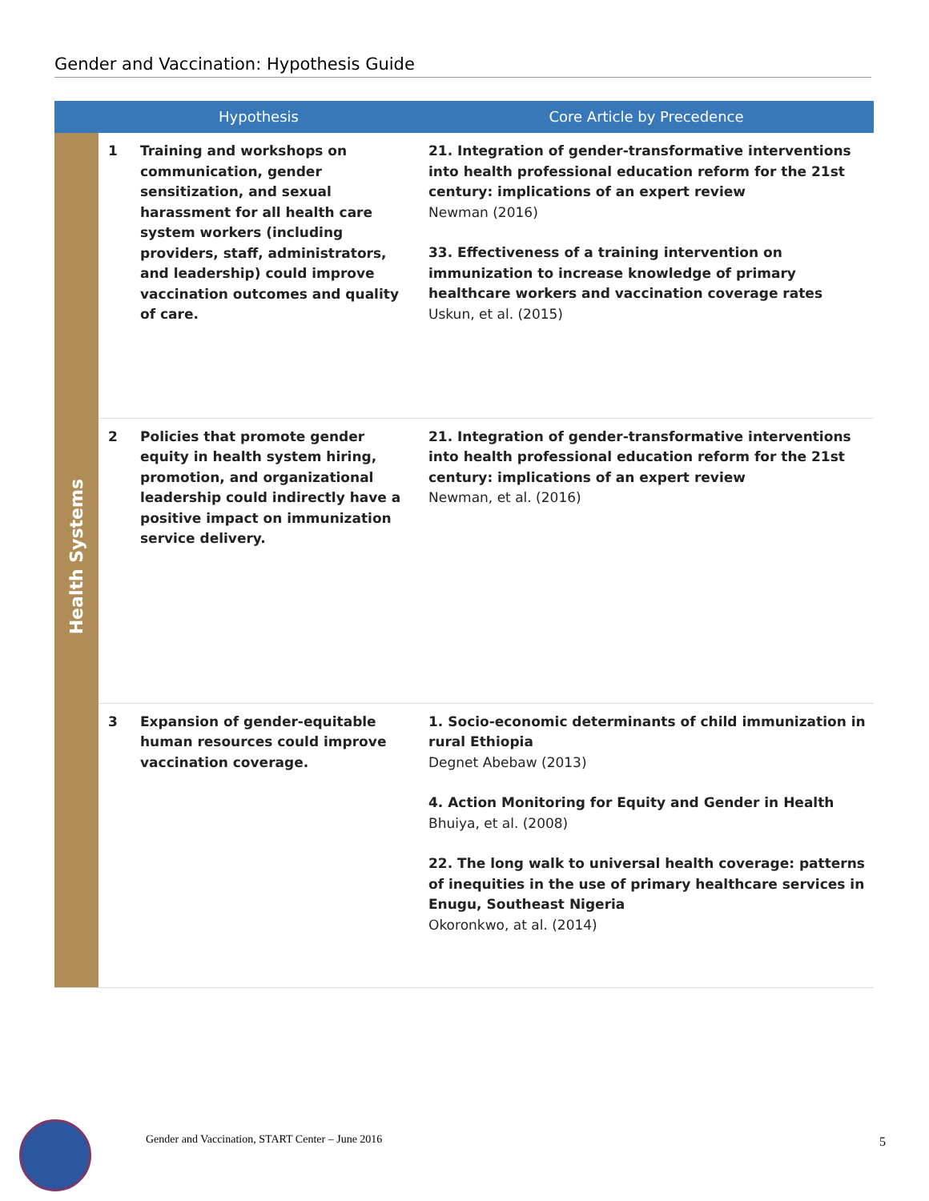Gender and Vaccination: Hypothesis Guide
| | Hypothesis | | Core Article by Precedence |
| --- | --- | --- | --- |
| Health Systems | 1 | Training and workshops on communication, gender sensitization, and sexual harassment for all health care system workers (including providers, staff, administrators, and leadership) could improve vaccination outcomes and quality of care. | 21. Integration of gender-transformative interventions into health professional education reform for the 21st century: implications of an expert review Newman (2016) 33. Effectiveness of a training intervention on immunization to increase knowledge of primary healthcare workers and vaccination coverage rates Uskun, et al. (2015) |
| | 2 | Policies that promote gender equity in health system hiring, promotion, and organizational leadership could indirectly have a positive impact on immunization service delivery. | 21. Integration of gender-transformative interventions into health professional education reform for the 21st century: implications of an expert review Newman, et al. (2016) |
| | 3 | Expansion of gender-equitable human resources could improve vaccination coverage. | 1. Socio-economic determinants of child immunization in rural Ethiopia Degnet Abebaw (2013) 4. Action Monitoring for Equity and Gender in Health Bhuiya, et al. (2008) 22. The long walk to universal health coverage: patterns of inequities in the use of primary healthcare services in Enugu, Southeast Nigeria Okoronkwo, at al. (2014) |
Gender and Vaccination, START Center – June 2016
5